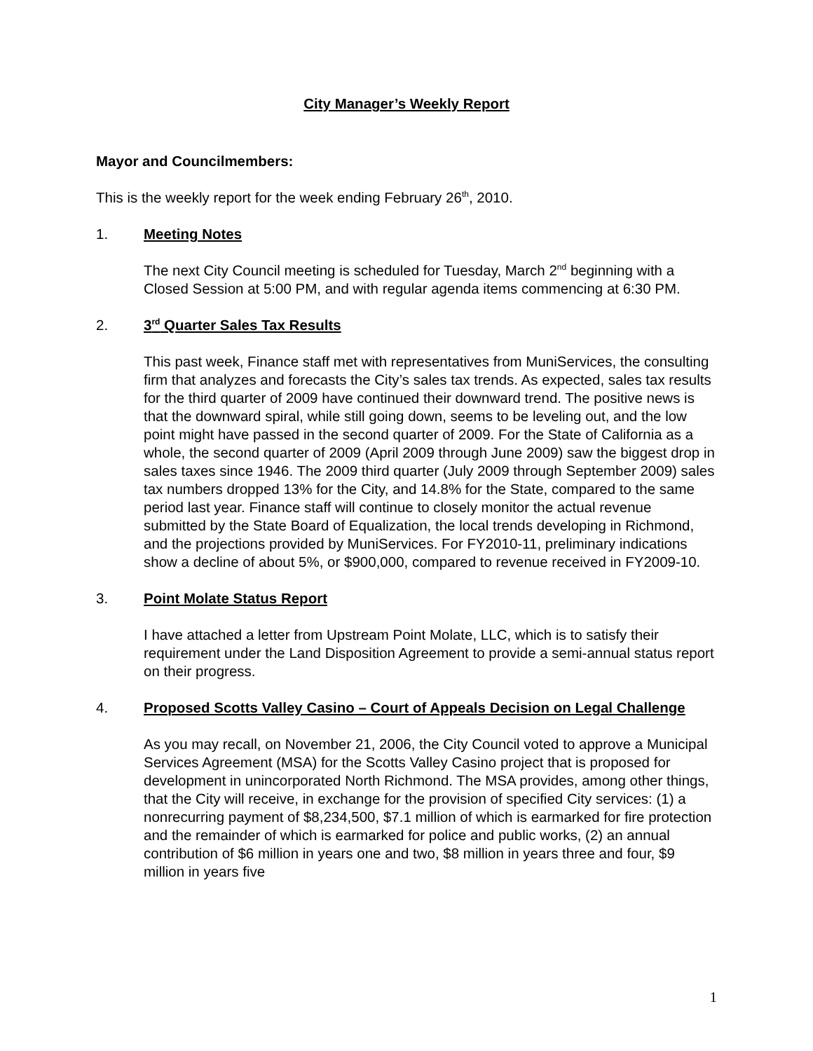City Manager’s Weekly Report
Mayor and Councilmembers:
This is the weekly report for the week ending February 26<sup>th</sup>, 2010.
1. Meeting Notes
The next City Council meeting is scheduled for Tuesday, March 2<sup>nd</sup> beginning with a Closed Session at 5:00 PM, and with regular agenda items commencing at 6:30 PM.
2. 3<sup>rd</sup> Quarter Sales Tax Results
This past week, Finance staff met with representatives from MuniServices, the consulting firm that analyzes and forecasts the City’s sales tax trends. As expected, sales tax results for the third quarter of 2009 have continued their downward trend. The positive news is that the downward spiral, while still going down, seems to be leveling out, and the low point might have passed in the second quarter of 2009. For the State of California as a whole, the second quarter of 2009 (April 2009 through June 2009) saw the biggest drop in sales taxes since 1946. The 2009 third quarter (July 2009 through September 2009) sales tax numbers dropped 13% for the City, and 14.8% for the State, compared to the same period last year. Finance staff will continue to closely monitor the actual revenue submitted by the State Board of Equalization, the local trends developing in Richmond, and the projections provided by MuniServices. For FY2010-11, preliminary indications show a decline of about 5%, or $900,000, compared to revenue received in FY2009-10.
3. Point Molate Status Report
I have attached a letter from Upstream Point Molate, LLC, which is to satisfy their requirement under the Land Disposition Agreement to provide a semi-annual status report on their progress.
4. Proposed Scotts Valley Casino – Court of Appeals Decision on Legal Challenge
As you may recall, on November 21, 2006, the City Council voted to approve a Municipal Services Agreement (MSA) for the Scotts Valley Casino project that is proposed for development in unincorporated North Richmond. The MSA provides, among other things, that the City will receive, in exchange for the provision of specified City services: (1) a nonrecurring payment of $8,234,500, $7.1 million of which is earmarked for fire protection and the remainder of which is earmarked for police and public works, (2) an annual contribution of $6 million in years one and two, $8 million in years three and four, $9 million in years five
1